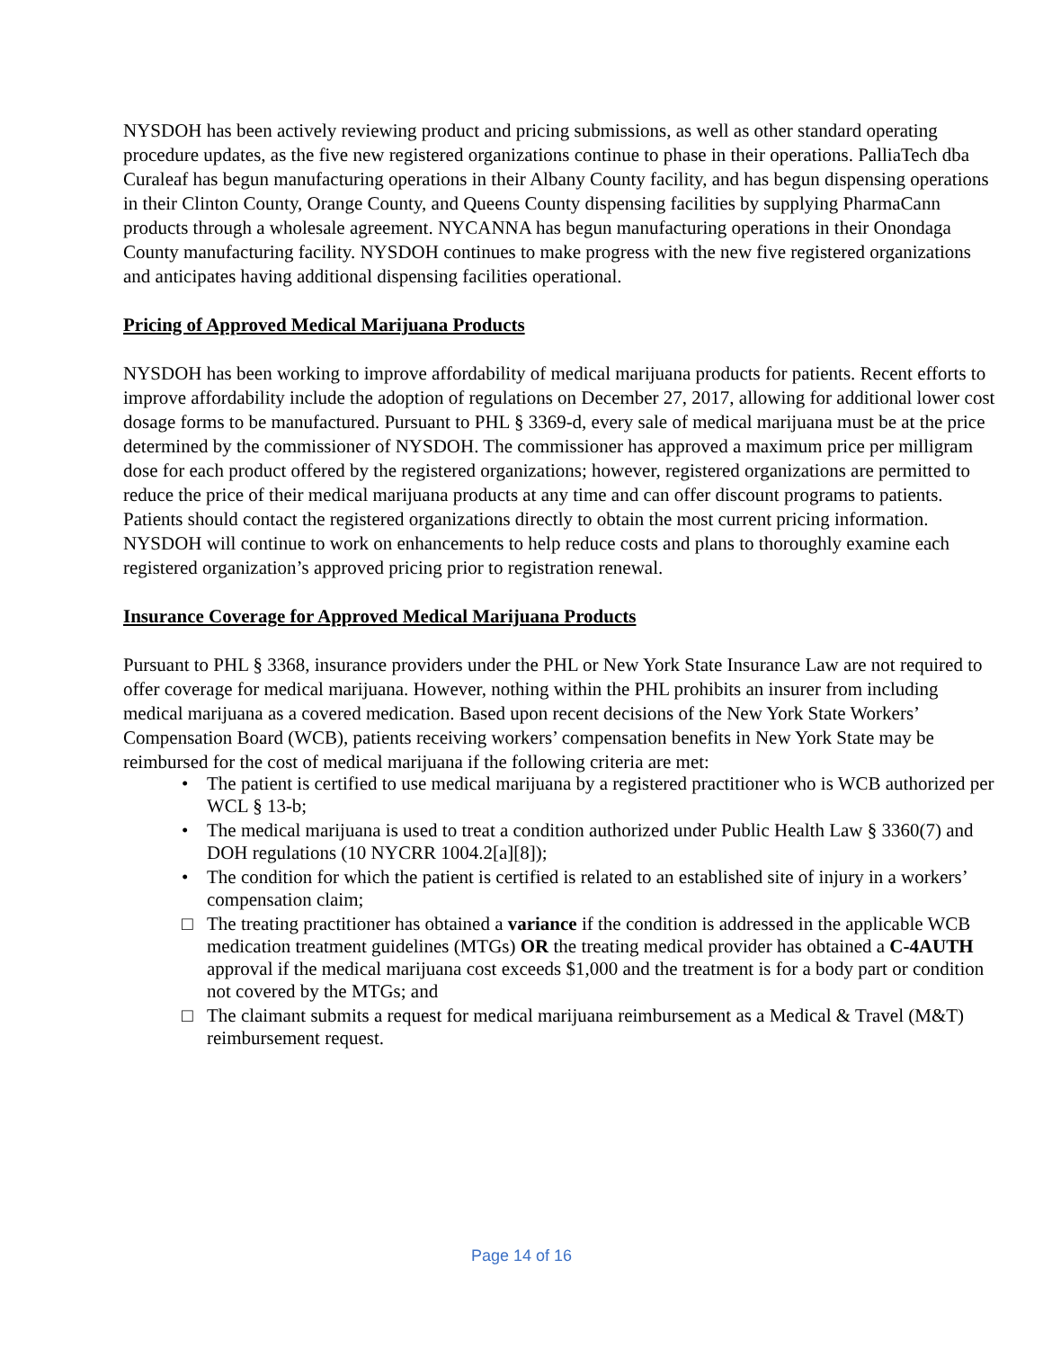NYSDOH has been actively reviewing product and pricing submissions, as well as other standard operating procedure updates, as the five new registered organizations continue to phase in their operations. PalliaTech dba Curaleaf has begun manufacturing operations in their Albany County facility, and has begun dispensing operations in their Clinton County, Orange County, and Queens County dispensing facilities by supplying PharmaCann products through a wholesale agreement. NYCANNA has begun manufacturing operations in their Onondaga County manufacturing facility. NYSDOH continues to make progress with the new five registered organizations and anticipates having additional dispensing facilities operational.
Pricing of Approved Medical Marijuana Products
NYSDOH has been working to improve affordability of medical marijuana products for patients. Recent efforts to improve affordability include the adoption of regulations on December 27, 2017, allowing for additional lower cost dosage forms to be manufactured. Pursuant to PHL § 3369-d, every sale of medical marijuana must be at the price determined by the commissioner of NYSDOH. The commissioner has approved a maximum price per milligram dose for each product offered by the registered organizations; however, registered organizations are permitted to reduce the price of their medical marijuana products at any time and can offer discount programs to patients. Patients should contact the registered organizations directly to obtain the most current pricing information. NYSDOH will continue to work on enhancements to help reduce costs and plans to thoroughly examine each registered organization’s approved pricing prior to registration renewal.
Insurance Coverage for Approved Medical Marijuana Products
Pursuant to PHL § 3368, insurance providers under the PHL or New York State Insurance Law are not required to offer coverage for medical marijuana. However, nothing within the PHL prohibits an insurer from including medical marijuana as a covered medication. Based upon recent decisions of the New York State Workers’ Compensation Board (WCB), patients receiving workers’ compensation benefits in New York State may be reimbursed for the cost of medical marijuana if the following criteria are met:
• The patient is certified to use medical marijuana by a registered practitioner who is WCB authorized per WCL § 13-b;
• The medical marijuana is used to treat a condition authorized under Public Health Law § 3360(7) and DOH regulations (10 NYCRR 1004.2[a][8]);
• The condition for which the patient is certified is related to an established site of injury in a workers’ compensation claim;
□ The treating practitioner has obtained a variance if the condition is addressed in the applicable WCB medication treatment guidelines (MTGs) OR the treating medical provider has obtained a C-4AUTH approval if the medical marijuana cost exceeds $1,000 and the treatment is for a body part or condition not covered by the MTGs; and
□ The claimant submits a request for medical marijuana reimbursement as a Medical & Travel (M&T) reimbursement request.
Page 14 of 16